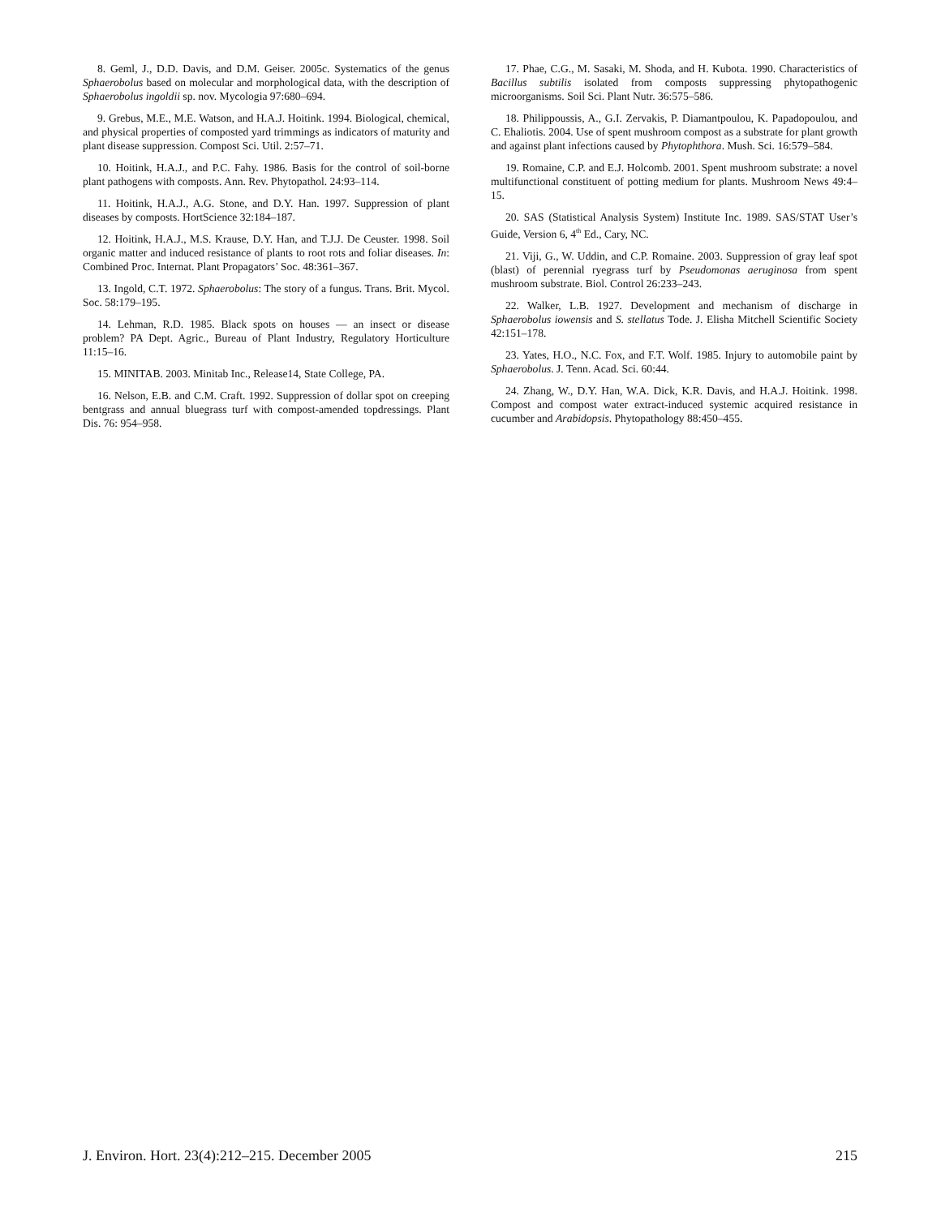8. Geml, J., D.D. Davis, and D.M. Geiser. 2005c. Systematics of the genus Sphaerobolus based on molecular and morphological data, with the description of Sphaerobolus ingoldii sp. nov. Mycologia 97:680–694.
9. Grebus, M.E., M.E. Watson, and H.A.J. Hoitink. 1994. Biological, chemical, and physical properties of composted yard trimmings as indicators of maturity and plant disease suppression. Compost Sci. Util. 2:57–71.
10. Hoitink, H.A.J., and P.C. Fahy. 1986. Basis for the control of soil-borne plant pathogens with composts. Ann. Rev. Phytopathol. 24:93–114.
11. Hoitink, H.A.J., A.G. Stone, and D.Y. Han. 1997. Suppression of plant diseases by composts. HortScience 32:184–187.
12. Hoitink, H.A.J., M.S. Krause, D.Y. Han, and T.J.J. De Ceuster. 1998. Soil organic matter and induced resistance of plants to root rots and foliar diseases. In: Combined Proc. Internat. Plant Propagators’ Soc. 48:361–367.
13. Ingold, C.T. 1972. Sphaerobolus: The story of a fungus. Trans. Brit. Mycol. Soc. 58:179–195.
14. Lehman, R.D. 1985. Black spots on houses — an insect or disease problem? PA Dept. Agric., Bureau of Plant Industry, Regulatory Horticulture 11:15–16.
15. MINITAB. 2003. Minitab Inc., Release14, State College, PA.
16. Nelson, E.B. and C.M. Craft. 1992. Suppression of dollar spot on creeping bentgrass and annual bluegrass turf with compost-amended topdressings. Plant Dis. 76: 954–958.
17. Phae, C.G., M. Sasaki, M. Shoda, and H. Kubota. 1990. Characteristics of Bacillus subtilis isolated from composts suppressing phytopathogenic microorganisms. Soil Sci. Plant Nutr. 36:575–586.
18. Philippoussis, A., G.I. Zervakis, P. Diamantpoulou, K. Papadopoulou, and C. Ehaliotis. 2004. Use of spent mushroom compost as a substrate for plant growth and against plant infections caused by Phytophthora. Mush. Sci. 16:579–584.
19. Romaine, C.P. and E.J. Holcomb. 2001. Spent mushroom substrate: a novel multifunctional constituent of potting medium for plants. Mushroom News 49:4–15.
20. SAS (Statistical Analysis System) Institute Inc. 1989. SAS/STAT User’s Guide, Version 6, 4<sup>th</sup> Ed., Cary, NC.
21. Viji, G., W. Uddin, and C.P. Romaine. 2003. Suppression of gray leaf spot (blast) of perennial ryegrass turf by Pseudomonas aeruginosa from spent mushroom substrate. Biol. Control 26:233–243.
22. Walker, L.B. 1927. Development and mechanism of discharge in Sphaerobolus iowensis and S. stellatus Tode. J. Elisha Mitchell Scientific Society 42:151–178.
23. Yates, H.O., N.C. Fox, and F.T. Wolf. 1985. Injury to automobile paint by Sphaerobolus. J. Tenn. Acad. Sci. 60:44.
24. Zhang, W., D.Y. Han, W.A. Dick, K.R. Davis, and H.A.J. Hoitink. 1998. Compost and compost water extract-induced systemic acquired resistance in cucumber and Arabidopsis. Phytopathology 88:450–455.
J. Environ. Hort. 23(4):212–215. December 2005 215